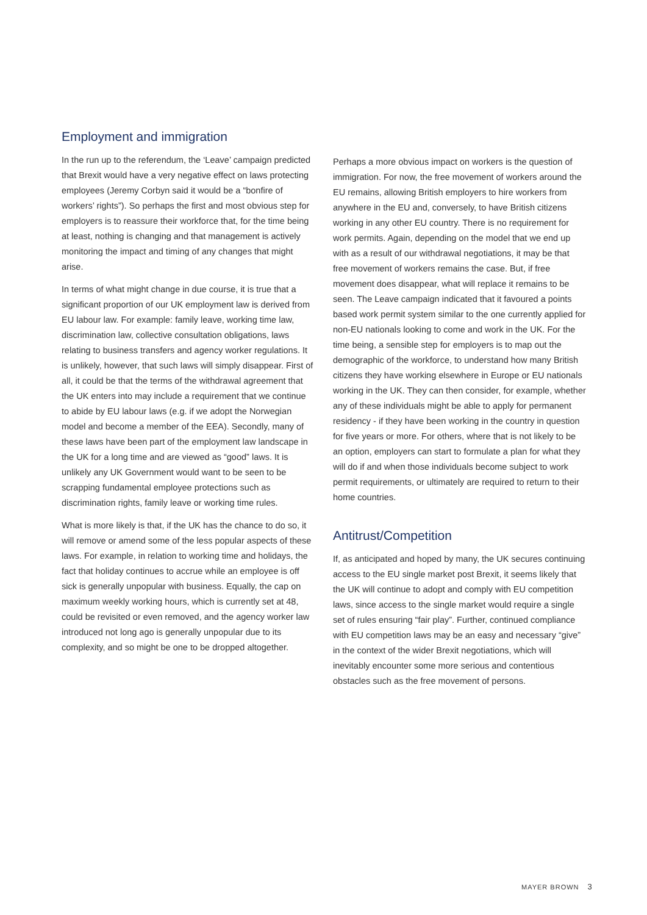Employment and immigration
In the run up to the referendum, the ‘Leave’ campaign predicted that Brexit would have a very negative effect on laws protecting employees (Jeremy Corbyn said it would be a “bonfire of workers’ rights”). So perhaps the first and most obvious step for employers is to reassure their workforce that, for the time being at least, nothing is changing and that management is actively monitoring the impact and timing of any changes that might arise.
In terms of what might change in due course, it is true that a significant proportion of our UK employment law is derived from EU labour law. For example: family leave, working time law, discrimination law, collective consultation obligations, laws relating to business transfers and agency worker regulations. It is unlikely, however, that such laws will simply disappear. First of all, it could be that the terms of the withdrawal agreement that the UK enters into may include a requirement that we continue to abide by EU labour laws (e.g. if we adopt the Norwegian model and become a member of the EEA). Secondly, many of these laws have been part of the employment law landscape in the UK for a long time and are viewed as “good” laws. It is unlikely any UK Government would want to be seen to be scrapping fundamental employee protections such as discrimination rights, family leave or working time rules.
What is more likely is that, if the UK has the chance to do so, it will remove or amend some of the less popular aspects of these laws. For example, in relation to working time and holidays, the fact that holiday continues to accrue while an employee is off sick is generally unpopular with business. Equally, the cap on maximum weekly working hours, which is currently set at 48, could be revisited or even removed, and the agency worker law introduced not long ago is generally unpopular due to its complexity, and so might be one to be dropped altogether.
Perhaps a more obvious impact on workers is the question of immigration. For now, the free movement of workers around the EU remains, allowing British employers to hire workers from anywhere in the EU and, conversely, to have British citizens working in any other EU country. There is no requirement for work permits. Again, depending on the model that we end up with as a result of our withdrawal negotiations, it may be that free movement of workers remains the case. But, if free movement does disappear, what will replace it remains to be seen. The Leave campaign indicated that it favoured a points based work permit system similar to the one currently applied for non-EU nationals looking to come and work in the UK. For the time being, a sensible step for employers is to map out the demographic of the workforce, to understand how many British citizens they have working elsewhere in Europe or EU nationals working in the UK. They can then consider, for example, whether any of these individuals might be able to apply for permanent residency - if they have been working in the country in question for five years or more. For others, where that is not likely to be an option, employers can start to formulate a plan for what they will do if and when those individuals become subject to work permit requirements, or ultimately are required to return to their home countries.
Antitrust/Competition
If, as anticipated and hoped by many, the UK secures continuing access to the EU single market post Brexit, it seems likely that the UK will continue to adopt and comply with EU competition laws, since access to the single market would require a single set of rules ensuring “fair play”. Further, continued compliance with EU competition laws may be an easy and necessary “give” in the context of the wider Brexit negotiations, which will inevitably encounter some more serious and contentious obstacles such as the free movement of persons.
MAYER BROWN 3